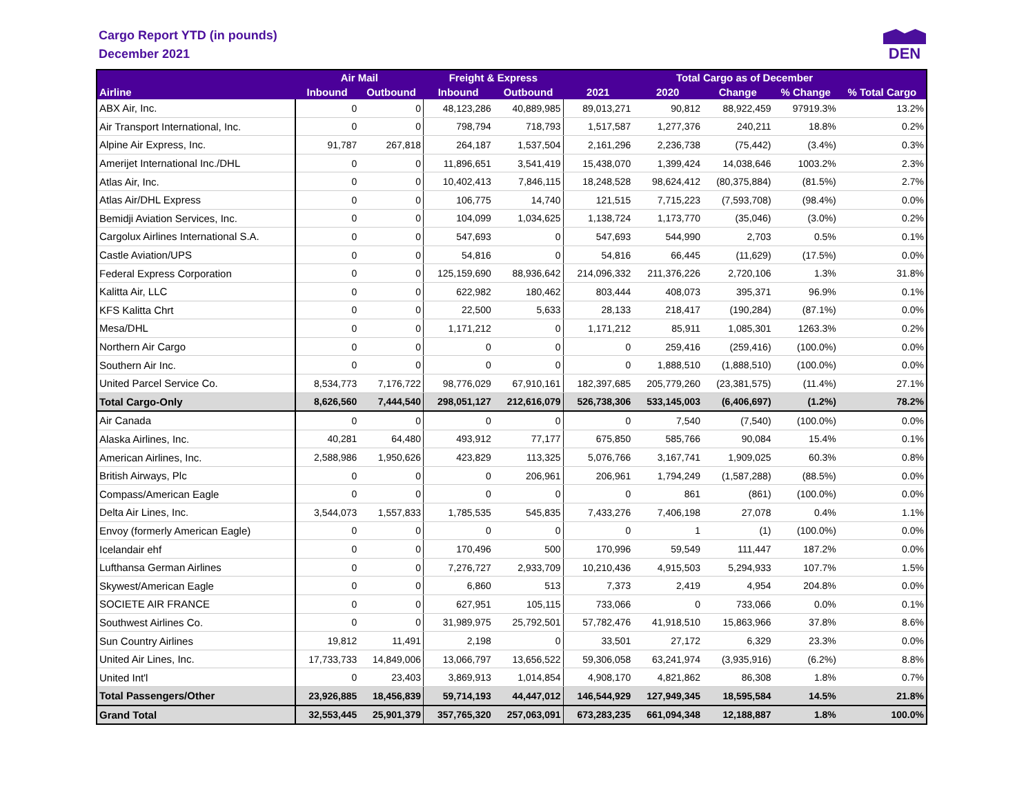Cargo Report YTD (in pounds)
December 2021
DEN
| Airline | Air Mail | | Freight & Express | | Total Cargo as of December | | | | |
| --- | --- | --- | --- | --- | --- | --- | --- | --- | --- |
| | Inbound | Outbound | Inbound | Outbound | 2021 | 2020 | Change | % Change | % Total Cargo |
| ABX Air, Inc. | 0 | 0 | 48,123,286 | 40,889,985 | 89,013,271 | 90,812 | 88,922,459 | 97919.3% | 13.2% |
| Air Transport International, Inc. | 0 | 0 | 798,794 | 718,793 | 1,517,587 | 1,277,376 | 240,211 | 18.8% | 0.2% |
| Alpine Air Express, Inc. | 91,787 | 267,818 | 264,187 | 1,537,504 | 2,161,296 | 2,236,738 | (75,442) | (3.4%) | 0.3% |
| Amerijet International Inc./DHL | 0 | 0 | 11,896,651 | 3,541,419 | 15,438,070 | 1,399,424 | 14,038,646 | 1003.2% | 2.3% |
| Atlas Air, Inc. | 0 | 0 | 10,402,413 | 7,846,115 | 18,248,528 | 98,624,412 | (80,375,884) | (81.5%) | 2.7% |
| Atlas Air/DHL Express | 0 | 0 | 106,775 | 14,740 | 121,515 | 7,715,223 | (7,593,708) | (98.4%) | 0.0% |
| Bemidji Aviation Services, Inc. | 0 | 0 | 104,099 | 1,034,625 | 1,138,724 | 1,173,770 | (35,046) | (3.0%) | 0.2% |
| Cargolux Airlines International S.A. | 0 | 0 | 547,693 | 0 | 547,693 | 544,990 | 2,703 | 0.5% | 0.1% |
| Castle Aviation/UPS | 0 | 0 | 54,816 | 0 | 54,816 | 66,445 | (11,629) | (17.5%) | 0.0% |
| Federal Express Corporation | 0 | 0 | 125,159,690 | 88,936,642 | 214,096,332 | 211,376,226 | 2,720,106 | 1.3% | 31.8% |
| Kalitta Air, LLC | 0 | 0 | 622,982 | 180,462 | 803,444 | 408,073 | 395,371 | 96.9% | 0.1% |
| KFS Kalitta Chrt | 0 | 0 | 22,500 | 5,633 | 28,133 | 218,417 | (190,284) | (87.1%) | 0.0% |
| Mesa/DHL | 0 | 0 | 1,171,212 | 0 | 1,171,212 | 85,911 | 1,085,301 | 1263.3% | 0.2% |
| Northern Air Cargo | 0 | 0 | 0 | 0 | 0 | 259,416 | (259,416) | (100.0%) | 0.0% |
| Southern Air Inc. | 0 | 0 | 0 | 0 | 0 | 1,888,510 | (1,888,510) | (100.0%) | 0.0% |
| United Parcel Service Co. | 8,534,773 | 7,176,722 | 98,776,029 | 67,910,161 | 182,397,685 | 205,779,260 | (23,381,575) | (11.4%) | 27.1% |
| Total Cargo-Only | 8,626,560 | 7,444,540 | 298,051,127 | 212,616,079 | 526,738,306 | 533,145,003 | (6,406,697) | (1.2%) | 78.2% |
| Air Canada | 0 | 0 | 0 | 0 | 0 | 7,540 | (7,540) | (100.0%) | 0.0% |
| Alaska Airlines, Inc. | 40,281 | 64,480 | 493,912 | 77,177 | 675,850 | 585,766 | 90,084 | 15.4% | 0.1% |
| American Airlines, Inc. | 2,588,986 | 1,950,626 | 423,829 | 113,325 | 5,076,766 | 3,167,741 | 1,909,025 | 60.3% | 0.8% |
| British Airways, Plc | 0 | 0 | 0 | 206,961 | 206,961 | 1,794,249 | (1,587,288) | (88.5%) | 0.0% |
| Compass/American Eagle | 0 | 0 | 0 | 0 | 0 | 861 | (861) | (100.0%) | 0.0% |
| Delta Air Lines, Inc. | 3,544,073 | 1,557,833 | 1,785,535 | 545,835 | 7,433,276 | 7,406,198 | 27,078 | 0.4% | 1.1% |
| Envoy (formerly American Eagle) | 0 | 0 | 0 | 0 | 0 | 1 | (1) | (100.0%) | 0.0% |
| Icelandair ehf | 0 | 0 | 170,496 | 500 | 170,996 | 59,549 | 111,447 | 187.2% | 0.0% |
| Lufthansa German Airlines | 0 | 0 | 7,276,727 | 2,933,709 | 10,210,436 | 4,915,503 | 5,294,933 | 107.7% | 1.5% |
| Skywest/American Eagle | 0 | 0 | 6,860 | 513 | 7,373 | 2,419 | 4,954 | 204.8% | 0.0% |
| SOCIETE AIR FRANCE | 0 | 0 | 627,951 | 105,115 | 733,066 | 0 | 733,066 | 0.0% | 0.1% |
| Southwest Airlines Co. | 0 | 0 | 31,989,975 | 25,792,501 | 57,782,476 | 41,918,510 | 15,863,966 | 37.8% | 8.6% |
| Sun Country Airlines | 19,812 | 11,491 | 2,198 | 0 | 33,501 | 27,172 | 6,329 | 23.3% | 0.0% |
| United Air Lines, Inc. | 17,733,733 | 14,849,006 | 13,066,797 | 13,656,522 | 59,306,058 | 63,241,974 | (3,935,916) | (6.2%) | 8.8% |
| United Int'l | 0 | 23,403 | 3,869,913 | 1,014,854 | 4,908,170 | 4,821,862 | 86,308 | 1.8% | 0.7% |
| Total Passengers/Other | 23,926,885 | 18,456,839 | 59,714,193 | 44,447,012 | 146,544,929 | 127,949,345 | 18,595,584 | 14.5% | 21.8% |
| Grand Total | 32,553,445 | 25,901,379 | 357,765,320 | 257,063,091 | 673,283,235 | 661,094,348 | 12,188,887 | 1.8% | 100.0% |